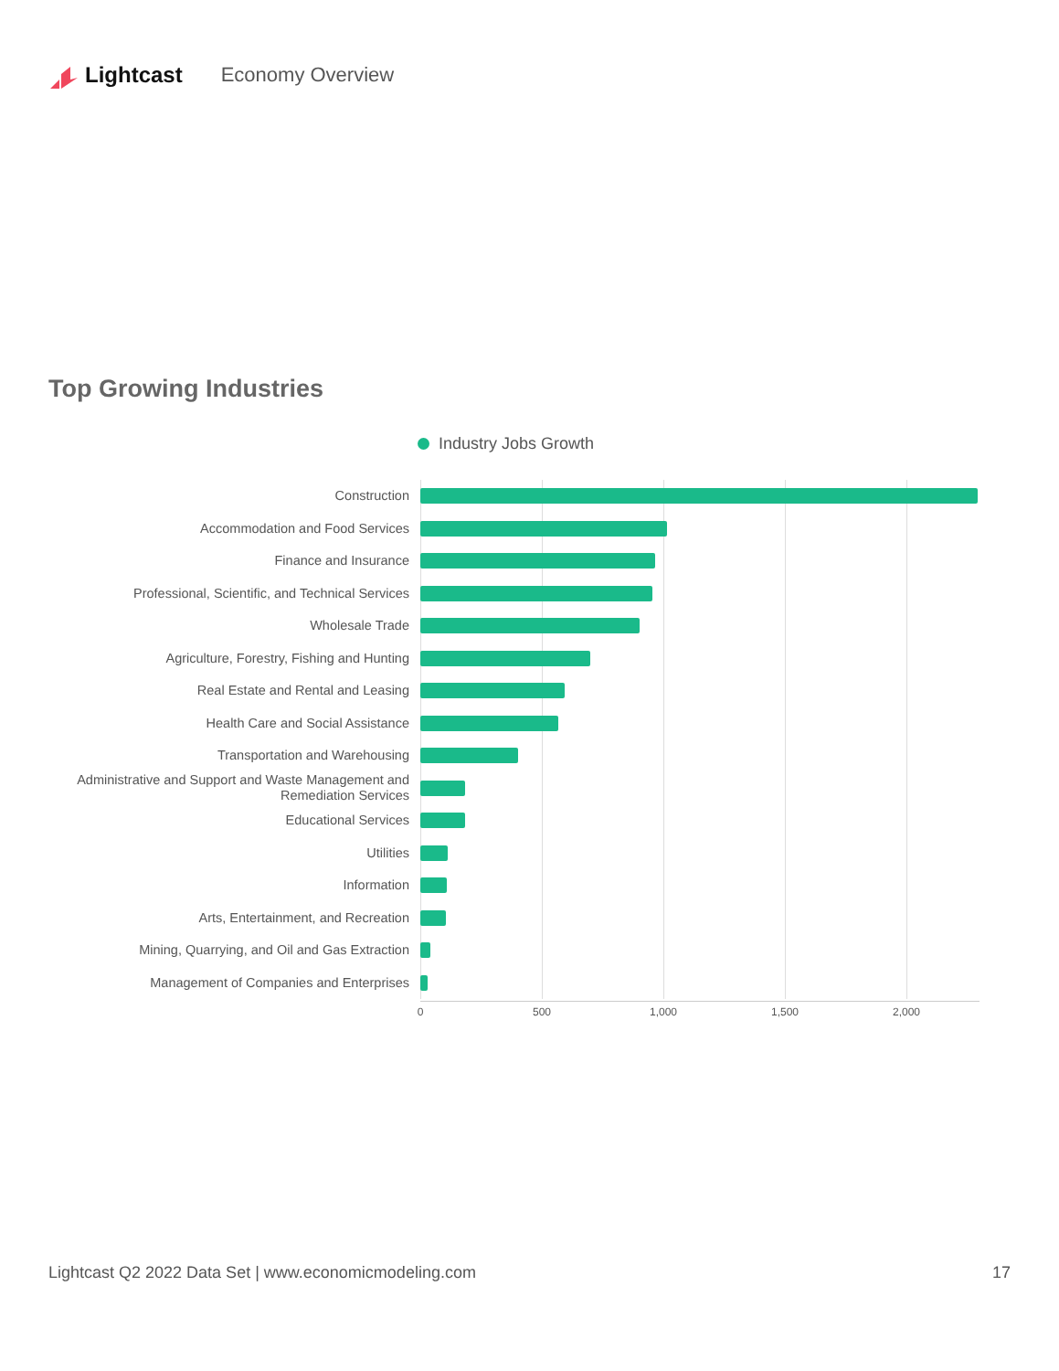Lightcast Economy Overview
Top Growing Industries
Industry Jobs Growth
Construction
Accommodation and Food Services
Finance and Insurance
Professional, Scientific, and Technical Services
Wholesale Trade
Agriculture, Forestry, Fishing and Hunting
Real Estate and Rental and Leasing
Health Care and Social Assistance
Transportation and Warehousing
Administrative and Support and Waste Management and Remediation Services
Educational Services
Utilities
Information
Arts, Entertainment, and Recreation
Mining, Quarrying, and Oil and Gas Extraction
Management of Companies and Enterprises
0 500 1,000 1,500 2,000
Lightcast Q2 2022 Data Set | www.economicmodeling.com 17